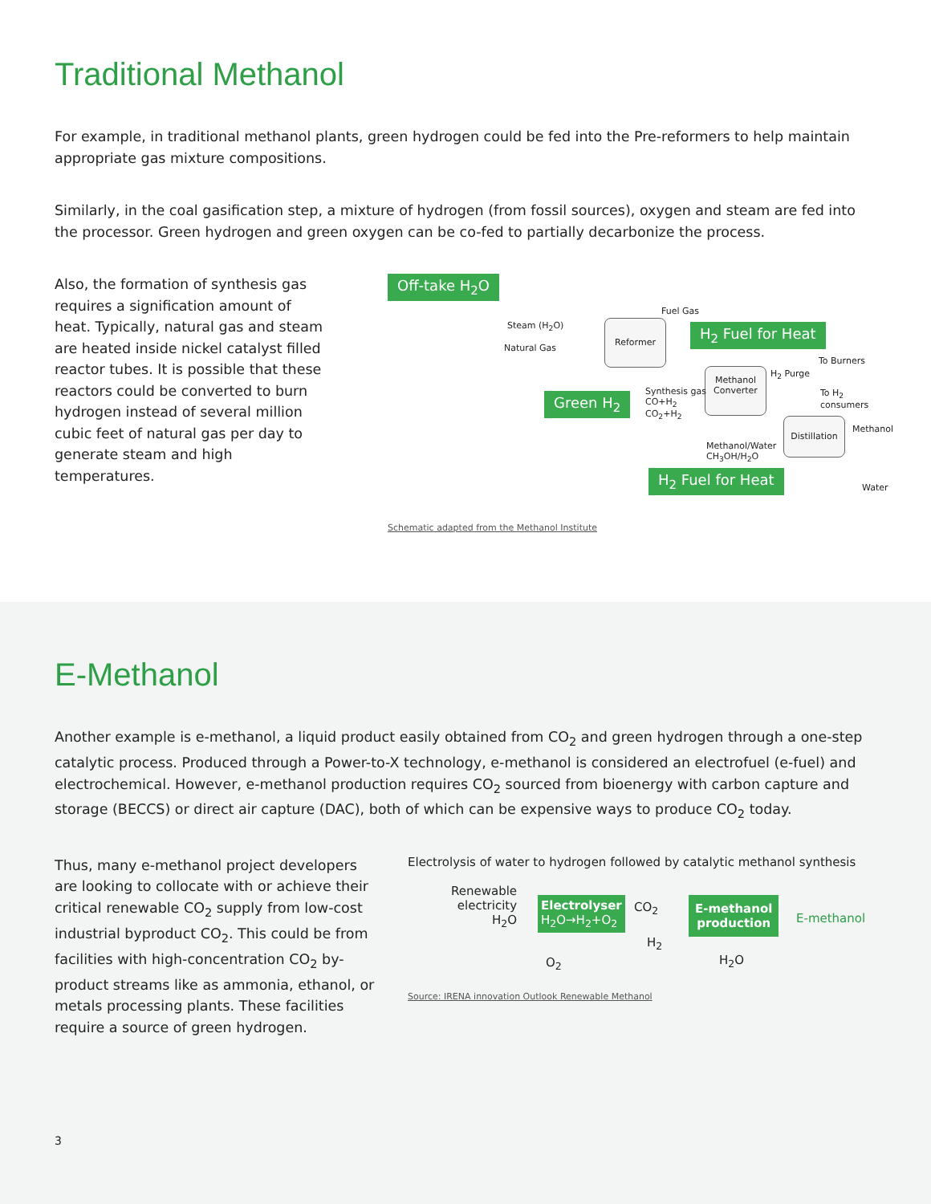Traditional Methanol
For example, in traditional methanol plants, green hydrogen could be fed into the Pre-reformers to help maintain appropriate gas mixture compositions.
Similarly, in the coal gasification step, a mixture of hydrogen (from fossil sources), oxygen and steam are fed into the processor. Green hydrogen and green oxygen can be co-fed to partially decarbonize the process.
Also, the formation of synthesis gas requires a signification amount of heat. Typically, natural gas and steam are heated inside nickel catalyst filled reactor tubes. It is possible that these reactors could be converted to burn hydrogen instead of several million cubic feet of natural gas per day to generate steam and high temperatures.
Off-take H<sub>2</sub>O
Steam (H<sub>2</sub>O)
Natural Gas
Fuel Gas
Reformer H<sub>2</sub> Fuel for Heat
To Burners
H<sub>2</sub> Purge
To H<sub>2</sub> consumers
Methanol Converter
Green H<sub>2</sub>
Synthesis gas
CO+H<sub>2</sub>
CO<sub>2</sub>+H<sub>2</sub>
Distillation
Methanol
Methanol/Water
CH<sub>3</sub>OH/H<sub>2</sub>O
H<sub>2</sub> Fuel for Heat
Water
Schematic adapted from the Methanol Institute
E-Methanol
Another example is e-methanol, a liquid product easily obtained from CO<sub>2</sub> and green hydrogen through a one-step catalytic process. Produced through a Power-to-X technology, e-methanol is considered an electrofuel (e-fuel) and electrochemical. However, e-methanol production requires CO<sub>2</sub> sourced from bioenergy with carbon capture and storage (BECCS) or direct air capture (DAC), both of which can be expensive ways to produce CO<sub>2</sub> today.
Thus, many e-methanol project developers are looking to collocate with or achieve their critical renewable CO<sub>2</sub> supply from low-cost industrial byproduct CO<sub>2</sub>. This could be from facilities with high-concentration CO<sub>2</sub> by-product streams like as ammonia, ethanol, or metals processing plants. These facilities require a source of green hydrogen.
Electrolysis of water to hydrogen followed by catalytic methanol synthesis
Renewable
electricity
H<sub>2</sub>O
Electrolyser
H<sub>2</sub>O→H<sub>2</sub>+O<sub>2</sub>
O<sub>2</sub>
CO<sub>2</sub>
H<sub>2</sub>
E-methanol
production
H<sub>2</sub>O
E-methanol
Source: IRENA innovation Outlook Renewable Methanol
3